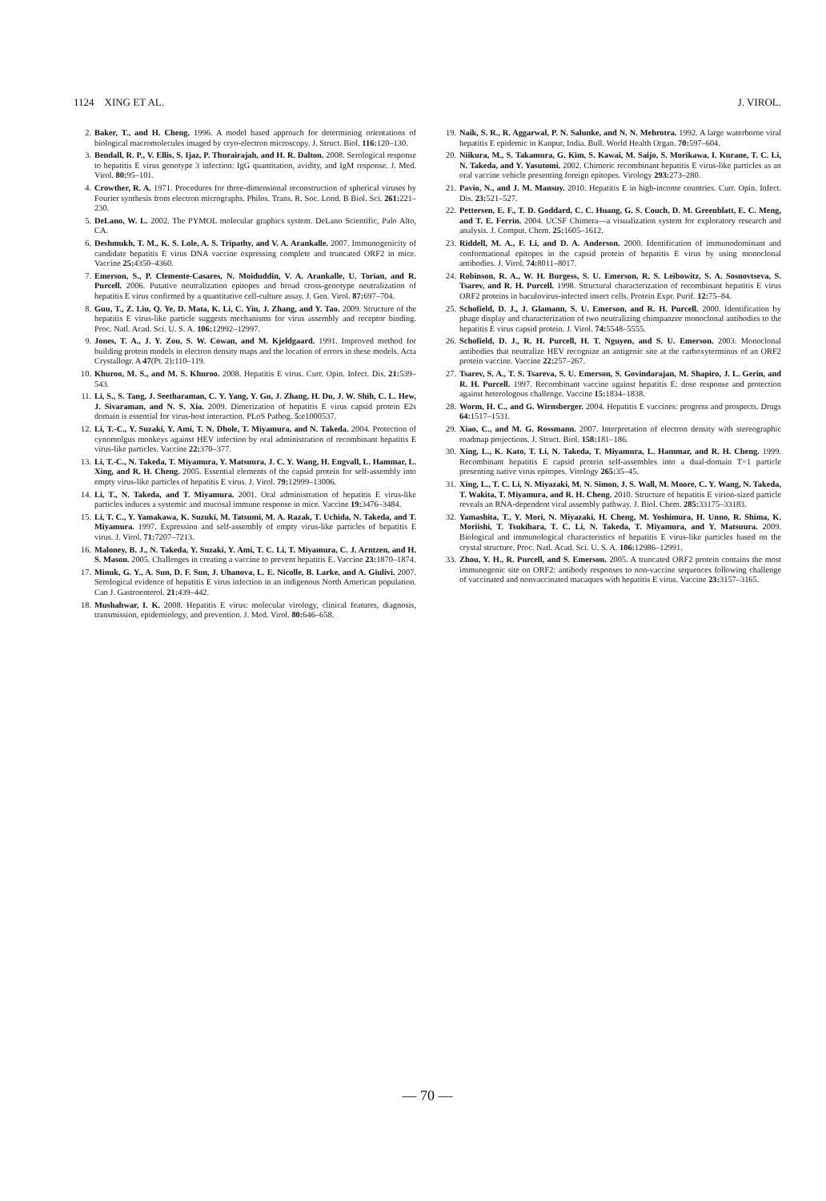1124 XING ET AL. J. VIROL.
2. Baker, T., and H. Cheng. 1996. A model based approach for determining orientations of biological macromolecules imaged by cryo-electron microscopy. J. Struct. Biol. 116: 120–130.
3. Bendall, R. P., V. Ellis, S. Ijaz, P. Thurairajah, and H. R. Dalton. 2008. Serological response to hepatitis E virus genotype 3 infection: IgG quantitation, avidity, and IgM response. J. Med. Virol. 80: 95–101.
4. Crowther, R. A. 1971. Procedures for three-dimensional reconstruction of spherical viruses by Fourier synthesis from electron micrographs. Philos. Trans. R. Soc. Lond. B Biol. Sci. 261: 221–230.
5. DeLano, W. L. 2002. The PYMOL molecular graphics system. DeLano Scientific, Palo Alto, CA.
6. Deshmukh, T. M., K. S. Lole, A. S. Tripathy, and V. A. Arankalle. 2007. Immunogenicity of candidate hepatitis E virus DNA vaccine expressing complete and truncated ORF2 in mice. Vaccine 25: 4350–4360.
7. Emerson, S., P. Clemente-Casares, N. Moiduddin, V. A. Arankalle, U. Torian, and R. Purcell. 2006. Putative neutralization epitopes and broad cross-genotype neutralization of hepatitis E virus confirmed by a quantitative cell-culture assay. J. Gen. Virol. 87: 697–704.
8. Guu, T., Z. Liu, Q. Ye, D. Mata, K. Li, C. Yin, J. Zhang, and Y. Tao. 2009. Structure of the hepatitis E virus-like particle suggests mechanisms for virus assembly and receptor binding. Proc. Natl. Acad. Sci. U. S. A. 106: 12992–12997.
9. Jones, T. A., J. Y. Zou, S. W. Cowan, and M. Kjeldgaard. 1991. Improved method for building protein models in electron density maps and the location of errors in these models. Acta Crystallogr. A 47(Pt. 2): 110–119.
10. Khuroo, M. S., and M. S. Khuroo. 2008. Hepatitis E virus. Curr. Opin. Infect. Dis. 21: 539–543.
11. Li, S., S. Tang, J. Seetharaman, C. Y. Yang, Y. Gu, J. Zhang, H. Du, J. W. Shih, C. L. Hew, J. Sivaraman, and N. S. Xia. 2009. Dimerization of hepatitis E virus capsid protein E2s domain is essential for virus-host interaction. PLoS Pathog. 5: e1000537.
12. Li, T.-C., Y. Suzaki, Y. Ami, T. N. Dhole, T. Miyamura, and N. Takeda. 2004. Protection of cynomolgus monkeys against HEV infection by oral administration of recombinant hepatitis E virus-like particles. Vaccine 22: 370–377.
13. Li, T.-C., N. Takeda, T. Miyamura, Y. Matsuura, J. C. Y. Wang, H. Engvall, L. Hammar, L. Xing, and R. H. Cheng. 2005. Essential elements of the capsid protein for self-assembly into empty virus-like particles of hepatitis E virus. J. Virol. 79: 12999–13006.
14. Li, T., N. Takeda, and T. Miyamura. 2001. Oral administration of hepatitis E virus-like particles induces a systemic and mucosal immune response in mice. Vaccine 19: 3476–3484.
15. Li, T. C., Y. Yamakawa, K. Suzuki, M. Tatsumi, M. A. Razak, T. Uchida, N. Takeda, and T. Miyamura. 1997. Expression and self-assembly of empty virus-like particles of hepatitis E virus. J. Virol. 71: 7207–7213.
16. Maloney, B. J., N. Takeda, Y. Suzaki, Y. Ami, T. C. Li, T. Miyamura, C. J. Arntzen, and H. S. Mason. 2005. Challenges in creating a vaccine to prevent hepatitis E. Vaccine 23: 1870–1874.
17. Minuk, G. Y., A. Sun, D. F. Sun, J. Uhanova, L. E. Nicolle, B. Larke, and A. Giulivi. 2007. Serological evidence of hepatitis E virus infection in an indigenous North American population. Can J. Gastroenterol. 21: 439–442.
18. Mushahwar, I. K. 2008. Hepatitis E virus: molecular virology, clinical features, diagnosis, transmission, epidemiology, and prevention. J. Med. Virol. 80: 646–658.
19. Naik, S. R., R. Aggarwal, P. N. Salunke, and N. N. Mehrotra. 1992. A large waterborne viral hepatitis E epidemic in Kanpur, India. Bull. World Health Organ. 70: 597–604.
20. Niikura, M., S. Takamura, G. Kim, S. Kawai, M. Saijo, S. Morikawa, I. Kurane, T. C. Li, N. Takeda, and Y. Yasutomi. 2002. Chimeric recombinant hepatitis E virus-like particles as an oral vaccine vehicle presenting foreign epitopes. Virology 293: 273–280.
21. Pavio, N., and J. M. Mansuy. 2010. Hepatitis E in high-income countries. Curr. Opin. Infect. Dis. 23: 521–527.
22. Pettersen, E. F., T. D. Goddard, C. C. Huang, G. S. Couch, D. M. Greenblatt, E. C. Meng, and T. E. Ferrin. 2004. UCSF Chimera—a visualization system for exploratory research and analysis. J. Comput. Chem. 25: 1605–1612.
23. Riddell, M. A., F. Li, and D. A. Anderson. 2000. Identification of immunodominant and conformational epitopes in the capsid protein of hepatitis E virus by using monoclonal antibodies. J. Virol. 74: 8011–8017.
24. Robinson, R. A., W. H. Burgess, S. U. Emerson, R. S. Leibowitz, S. A. Sosnovtseva, S. Tsarev, and R. H. Purcell. 1998. Structural characterization of recombinant hepatitis E virus ORF2 proteins in baculovirus-infected insect cells. Protein Expr. Purif. 12: 75–84.
25. Schofield, D. J., J. Glamann, S. U. Emerson, and R. H. Purcell. 2000. Identification by phage display and characterization of two neutralizing chimpanzee monoclonal antibodies to the hepatitis E virus capsid protein. J. Virol. 74: 5548–5555.
26. Schofield, D. J., R. H. Purcell, H. T. Nguyen, and S. U. Emerson. 2003. Monoclonal antibodies that neutralize HEV recognize an antigenic site at the carboxyterminus of an ORF2 protein vaccine. Vaccine 22: 257–267.
27. Tsarev, S. A., T. S. Tsareva, S. U. Emerson, S. Govindarajan, M. Shapiro, J. L. Gerin, and R. H. Purcell. 1997. Recombinant vaccine against hepatitis E: dose response and protection against heterologous challenge. Vaccine 15: 1834–1838.
28. Worm, H. C., and G. Wirnsberger. 2004. Hepatitis E vaccines: progress and prospects. Drugs 64: 1517–1531.
29. Xiao, C., and M. G. Rossmann. 2007. Interpretation of electron density with stereographic roadmap projections. J. Struct. Biol. 158: 181–186.
30. Xing, L., K. Kato, T. Li, N. Takeda, T. Miyamura, L. Hammar, and R. H. Cheng. 1999. Recombinant hepatitis E capsid protein self-assembles into a dual-domain T=1 particle presenting native virus epitopes. Virology 265: 35–45.
31. Xing, L., T. C. Li, N. Miyazaki, M. N. Simon, J. S. Wall, M. Moore, C. Y. Wang, N. Takeda, T. Wakita, T. Miyamura, and R. H. Cheng. 2010. Structure of hepatitis E virion-sized particle reveals an RNA-dependent viral assembly pathway. J. Biol. Chem. 285: 33175–33183.
32. Yamashita, T., Y. Mori, N. Miyazaki, H. Cheng, M. Yoshimura, H. Unno, R. Shima, K. Moriishi, T. Tsukihara, T. C. Li, N. Takeda, T. Miyamura, and Y. Matsuura. 2009. Biological and immunological characteristics of hepatitis E virus-like particles based on the crystal structure. Proc. Natl. Acad. Sci. U. S. A. 106: 12986–12991.
33. Zhou, Y. H., R. Purcell, and S. Emerson. 2005. A truncated ORF2 protein contains the most immunogenic site on ORF2: antibody responses to non-vaccine sequences following challenge of vaccinated and nonvaccinated macaques with hepatitis E virus. Vaccine 23: 3157–3165.
— 70 —